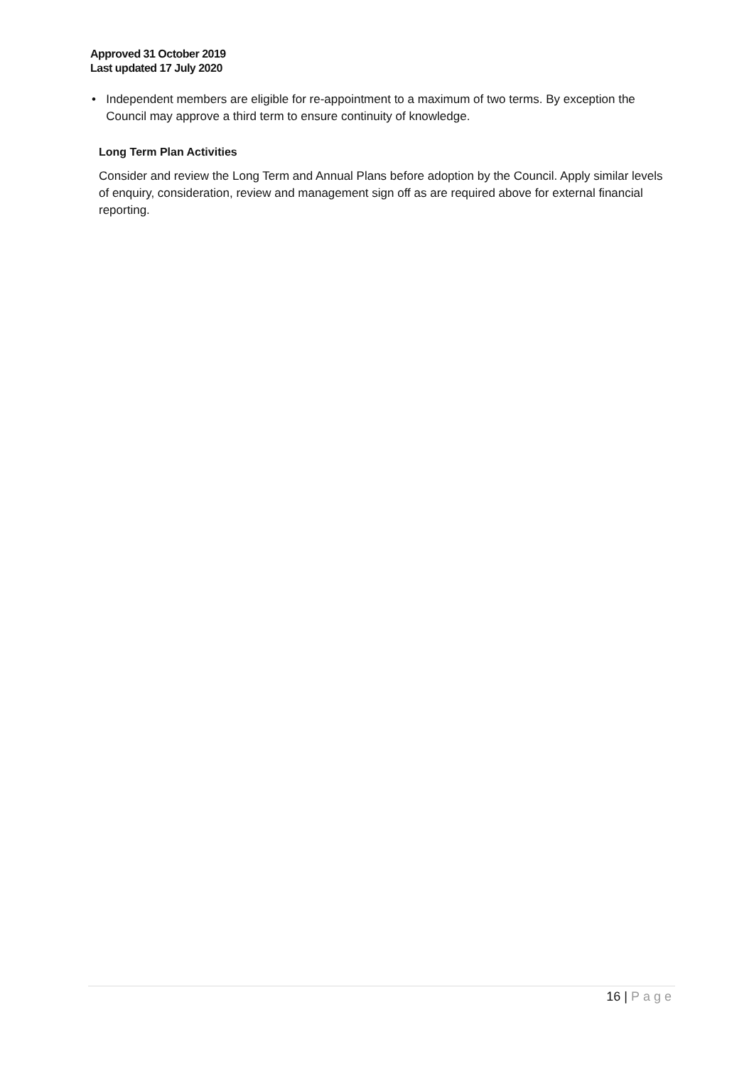Approved 31 October 2019
Last updated 17 July 2020
• Independent members are eligible for re-appointment to a maximum of two terms. By exception the Council may approve a third term to ensure continuity of knowledge.
Long Term Plan Activities
Consider and review the Long Term and Annual Plans before adoption by the Council. Apply similar levels of enquiry, consideration, review and management sign off as are required above for external financial reporting.
16 | Page